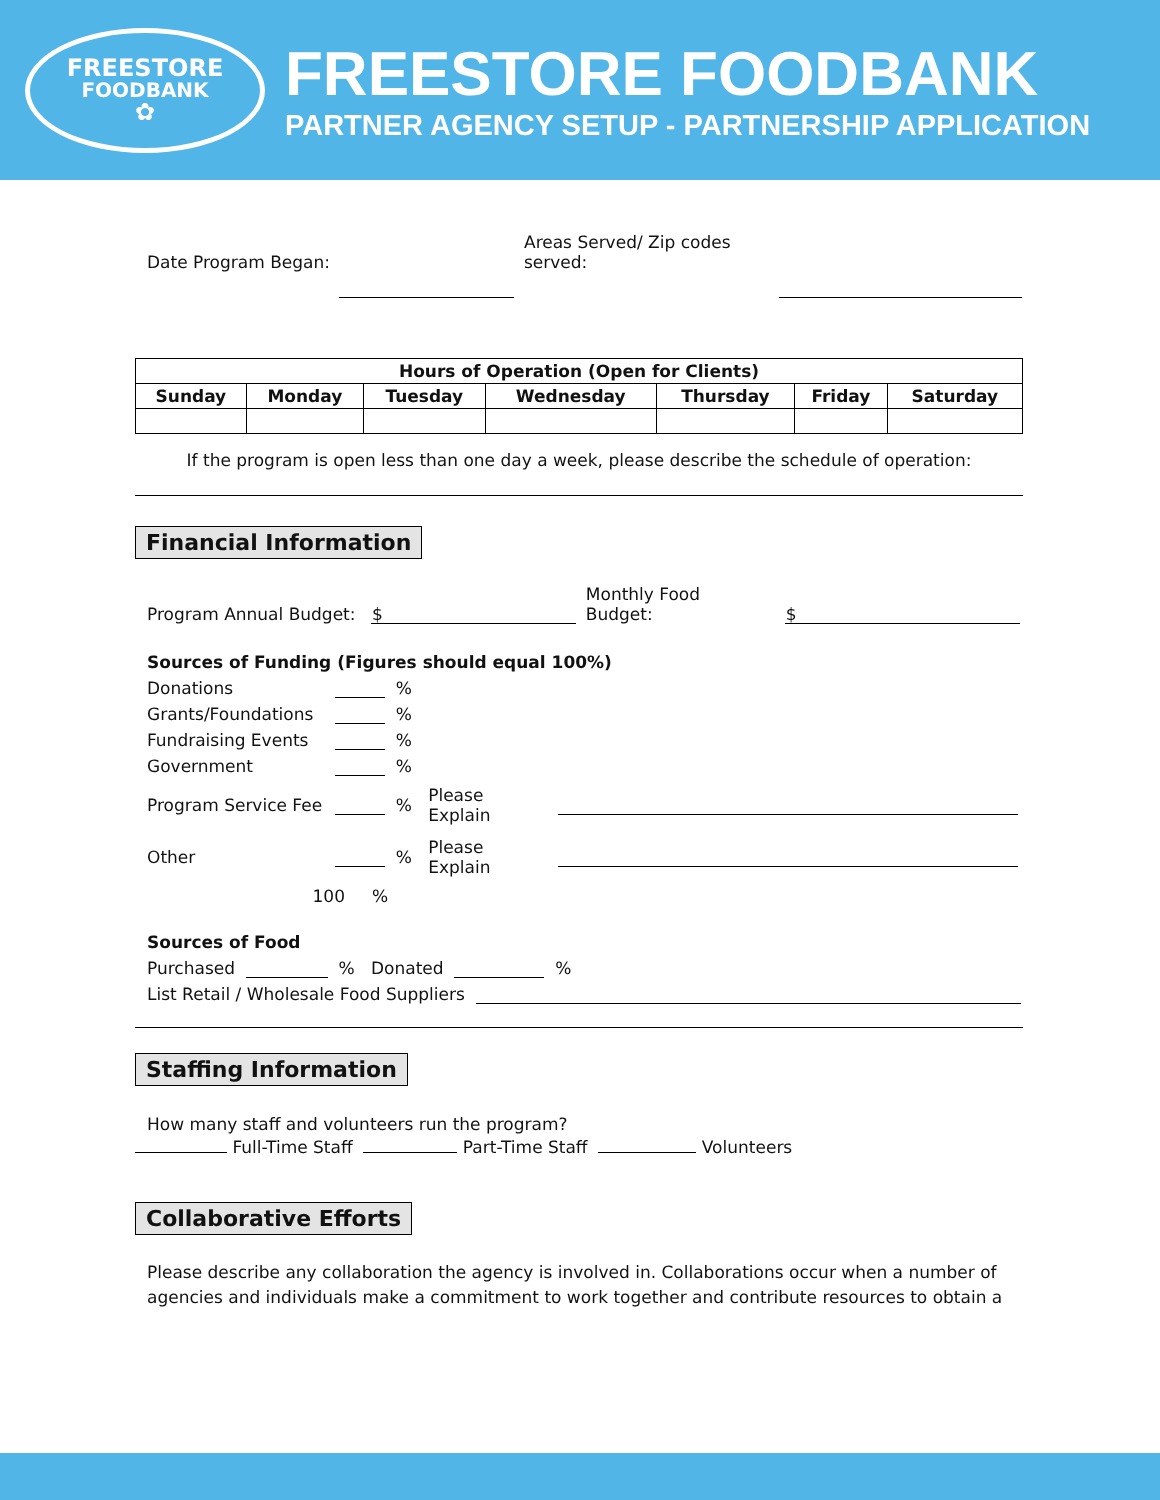FREESTORE
FOODBANK
✿
FREESTORE FOODBANK
PARTNER AGENCY SETUP - PARTNERSHIP APPLICATION
Date Program Began:
Areas Served/ Zip codes
served:
| Hours of Operation (Open for Clients) | | | | | | |
| Sunday | Monday | Tuesday | Wednesday | Thursday | Friday | Saturday |
If the program is open less than one day a week, please describe the schedule of operation:
Financial Information
Program Annual Budget:
$
Monthly Food
Budget:
$
Sources of Funding (Figures should equal 100%)
Donations %
Grants/Foundations %
Fundraising Events %
Government %
Program Service Fee % Please
Explain
Other % Please
Explain
100 %
Sources of Food
Purchased % Donated %
List Retail / Wholesale Food Suppliers
Staffing Information
How many staff and volunteers run the program?
Full-Time Staff Part-Time Staff Volunteers
Collaborative Efforts
Please describe any collaboration the agency is involved in. Collaborations occur when a number of agencies and individuals make a commitment to work together and contribute resources to obtain a